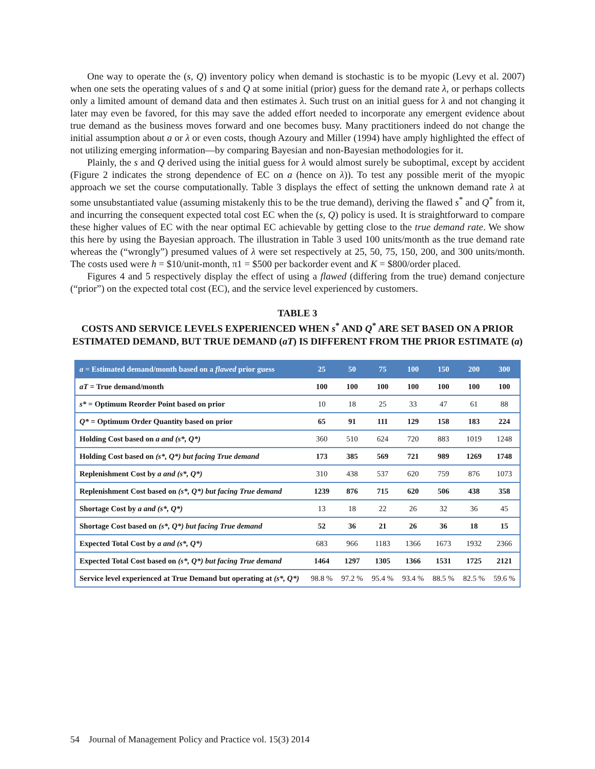One way to operate the (s, Q) inventory policy when demand is stochastic is to be myopic (Levy et al. 2007) when one sets the operating values of s and Q at some initial (prior) guess for the demand rate λ, or perhaps collects only a limited amount of demand data and then estimates λ. Such trust on an initial guess for λ and not changing it later may even be favored, for this may save the added effort needed to incorporate any emergent evidence about true demand as the business moves forward and one becomes busy. Many practitioners indeed do not change the initial assumption about a or λ or even costs, though Azoury and Miller (1994) have amply highlighted the effect of not utilizing emerging information—by comparing Bayesian and non-Bayesian methodologies for it.
Plainly, the s and Q derived using the initial guess for λ would almost surely be suboptimal, except by accident (Figure 2 indicates the strong dependence of EC on a (hence on λ)). To test any possible merit of the myopic approach we set the course computationally. Table 3 displays the effect of setting the unknown demand rate λ at some unsubstantiated value (assuming mistakenly this to be the true demand), deriving the flawed s<sup>*</sup> and Q<sup>*</sup> from it, and incurring the consequent expected total cost EC when the (s, Q) policy is used. It is straightforward to compare these higher values of EC with the near optimal EC achievable by getting close to the true demand rate. We show this here by using the Bayesian approach. The illustration in Table 3 used 100 units/month as the true demand rate whereas the (“wrongly”) presumed values of λ were set respectively at 25, 50, 75, 150, 200, and 300 units/month. The costs used were h = $10/unit-month, π1 = $500 per backorder event and K = $800/order placed.
Figures 4 and 5 respectively display the effect of using a flawed (differing from the true) demand conjecture (“prior”) on the expected total cost (EC), and the service level experienced by customers.
TABLE 3
COSTS AND SERVICE LEVELS EXPERIENCED WHEN s<sup>*</sup> AND Q<sup>*</sup> ARE SET BASED ON A PRIOR ESTIMATED DEMAND, BUT TRUE DEMAND (aT) IS DIFFERENT FROM THE PRIOR ESTIMATE (a)
| a = Estimated demand/month based on a flawed prior guess | 25 | 50 | 75 | 100 | 150 | 200 | 300 |
| --- | --- | --- | --- | --- | --- | --- | --- |
| aT = True demand/month | 100 | 100 | 100 | 100 | 100 | 100 | 100 |
| s* = Optimum Reorder Point based on prior | 10 | 18 | 25 | 33 | 47 | 61 | 88 |
| Q* = Optimum Order Quantity based on prior | 65 | 91 | 111 | 129 | 158 | 183 | 224 |
| Holding Cost based on a and (s*, Q*) | 360 | 510 | 624 | 720 | 883 | 1019 | 1248 |
| Holding Cost based on (s*, Q*) but facing True demand | 173 | 385 | 569 | 721 | 989 | 1269 | 1748 |
| Replenishment Cost by a and (s*, Q*) | 310 | 438 | 537 | 620 | 759 | 876 | 1073 |
| Replenishment Cost based on (s*, Q*) but facing True demand | 1239 | 876 | 715 | 620 | 506 | 438 | 358 |
| Shortage Cost by a and (s*, Q*) | 13 | 18 | 22 | 26 | 32 | 36 | 45 |
| Shortage Cost based on (s*, Q*) but facing True demand | 52 | 36 | 21 | 26 | 36 | 18 | 15 |
| Expected Total Cost by a and (s*, Q*) | 683 | 966 | 1183 | 1366 | 1673 | 1932 | 2366 |
| Expected Total Cost based on (s*, Q*) but facing True demand | 1464 | 1297 | 1305 | 1366 | 1531 | 1725 | 2121 |
| Service level experienced at True Demand but operating at (s*, Q*) | 98.8 % | 97.2 % | 95.4 % | 93.4 % | 88.5 % | 82.5 % | 59.6 % |
54 Journal of Management Policy and Practice vol. 15(3) 2014